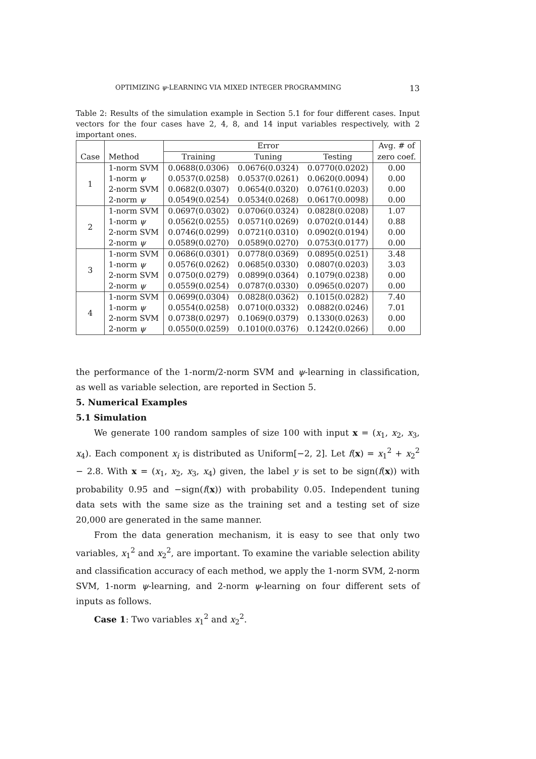OPTIMIZING ψ-LEARNING VIA MIXED INTEGER PROGRAMMING 13
Table 2: Results of the simulation example in Section 5.1 for four different cases. Input vectors for the four cases have 2, 4, 8, and 14 input variables respectively, with 2 important ones.
| Case | Method | Error | | | Avg. # of |
| --- | --- | --- | --- | --- | --- |
| | | Training | Tuning | Testing | zero coef. |
| 1 | 1-norm SVM | 0.0688(0.0306) | 0.0676(0.0324) | 0.0770(0.0202) | 0.00 |
| | 1-norm ψ | 0.0537(0.0258) | 0.0537(0.0261) | 0.0620(0.0094) | 0.00 |
| | 2-norm SVM | 0.0682(0.0307) | 0.0654(0.0320) | 0.0761(0.0203) | 0.00 |
| | 2-norm ψ | 0.0549(0.0254) | 0.0534(0.0268) | 0.0617(0.0098) | 0.00 |
| 2 | 1-norm SVM | 0.0697(0.0302) | 0.0706(0.0324) | 0.0828(0.0208) | 1.07 |
| | 1-norm ψ | 0.0562(0.0255) | 0.0571(0.0269) | 0.0702(0.0144) | 0.88 |
| | 2-norm SVM | 0.0746(0.0299) | 0.0721(0.0310) | 0.0902(0.0194) | 0.00 |
| | 2-norm ψ | 0.0589(0.0270) | 0.0589(0.0270) | 0.0753(0.0177) | 0.00 |
| 3 | 1-norm SVM | 0.0686(0.0301) | 0.0778(0.0369) | 0.0895(0.0251) | 3.48 |
| | 1-norm ψ | 0.0576(0.0262) | 0.0685(0.0330) | 0.0807(0.0203) | 3.03 |
| | 2-norm SVM | 0.0750(0.0279) | 0.0899(0.0364) | 0.1079(0.0238) | 0.00 |
| | 2-norm ψ | 0.0559(0.0254) | 0.0787(0.0330) | 0.0965(0.0207) | 0.00 |
| 4 | 1-norm SVM | 0.0699(0.0304) | 0.0828(0.0362) | 0.1015(0.0282) | 7.40 |
| | 1-norm ψ | 0.0554(0.0258) | 0.0710(0.0332) | 0.0882(0.0246) | 7.01 |
| | 2-norm SVM | 0.0738(0.0297) | 0.1069(0.0379) | 0.1330(0.0263) | 0.00 |
| | 2-norm ψ | 0.0550(0.0259) | 0.1010(0.0376) | 0.1242(0.0266) | 0.00 |
the performance of the 1-norm/2-norm SVM and ψ-learning in classification, as well as variable selection, are reported in Section 5.
5. Numerical Examples
5.1 Simulation
We generate 100 random samples of size 100 with input x = (x<sub>1</sub>, x<sub>2</sub>, x<sub>3</sub>, x<sub>4</sub>). Each component x<sub>i</sub> is distributed as Uniform[−2, 2]. Let f(x) = x<sub>1</sub><sup>2</sup> + x<sub>2</sub><sup>2</sup> − 2.8. With x = (x<sub>1</sub>, x<sub>2</sub>, x<sub>3</sub>, x<sub>4</sub>) given, the label y is set to be sign(f(x)) with probability 0.95 and −sign(f(x)) with probability 0.05. Independent tuning data sets with the same size as the training set and a testing set of size 20,000 are generated in the same manner.
From the data generation mechanism, it is easy to see that only two variables, x<sub>1</sub><sup>2</sup> and x<sub>2</sub><sup>2</sup>, are important. To examine the variable selection ability and classification accuracy of each method, we apply the 1-norm SVM, 2-norm SVM, 1-norm ψ-learning, and 2-norm ψ-learning on four different sets of inputs as follows.
Case 1: Two variables x<sub>1</sub><sup>2</sup> and x<sub>2</sub><sup>2</sup>.